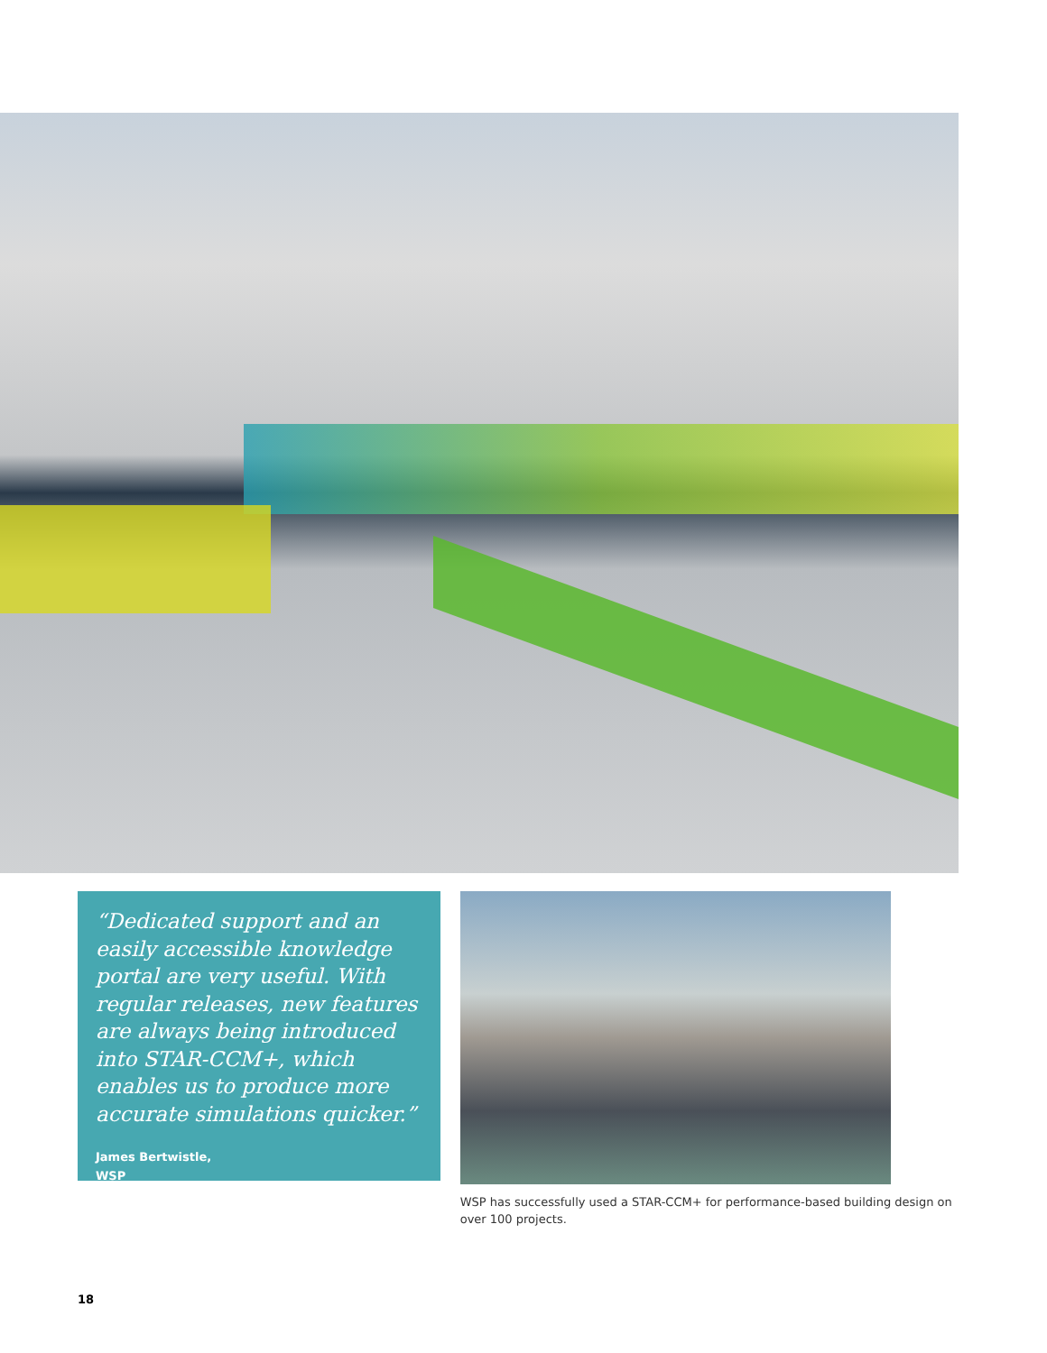“Dedicated support and an easily accessible knowledge portal are very useful. With regular releases, new features are always being introduced into STAR-CCM+, which enables us to produce more accurate simulations quicker.”
James Bertwistle,
WSP
WSP has successfully used a STAR-CCM+ for performance-based building design on over 100 projects.
18